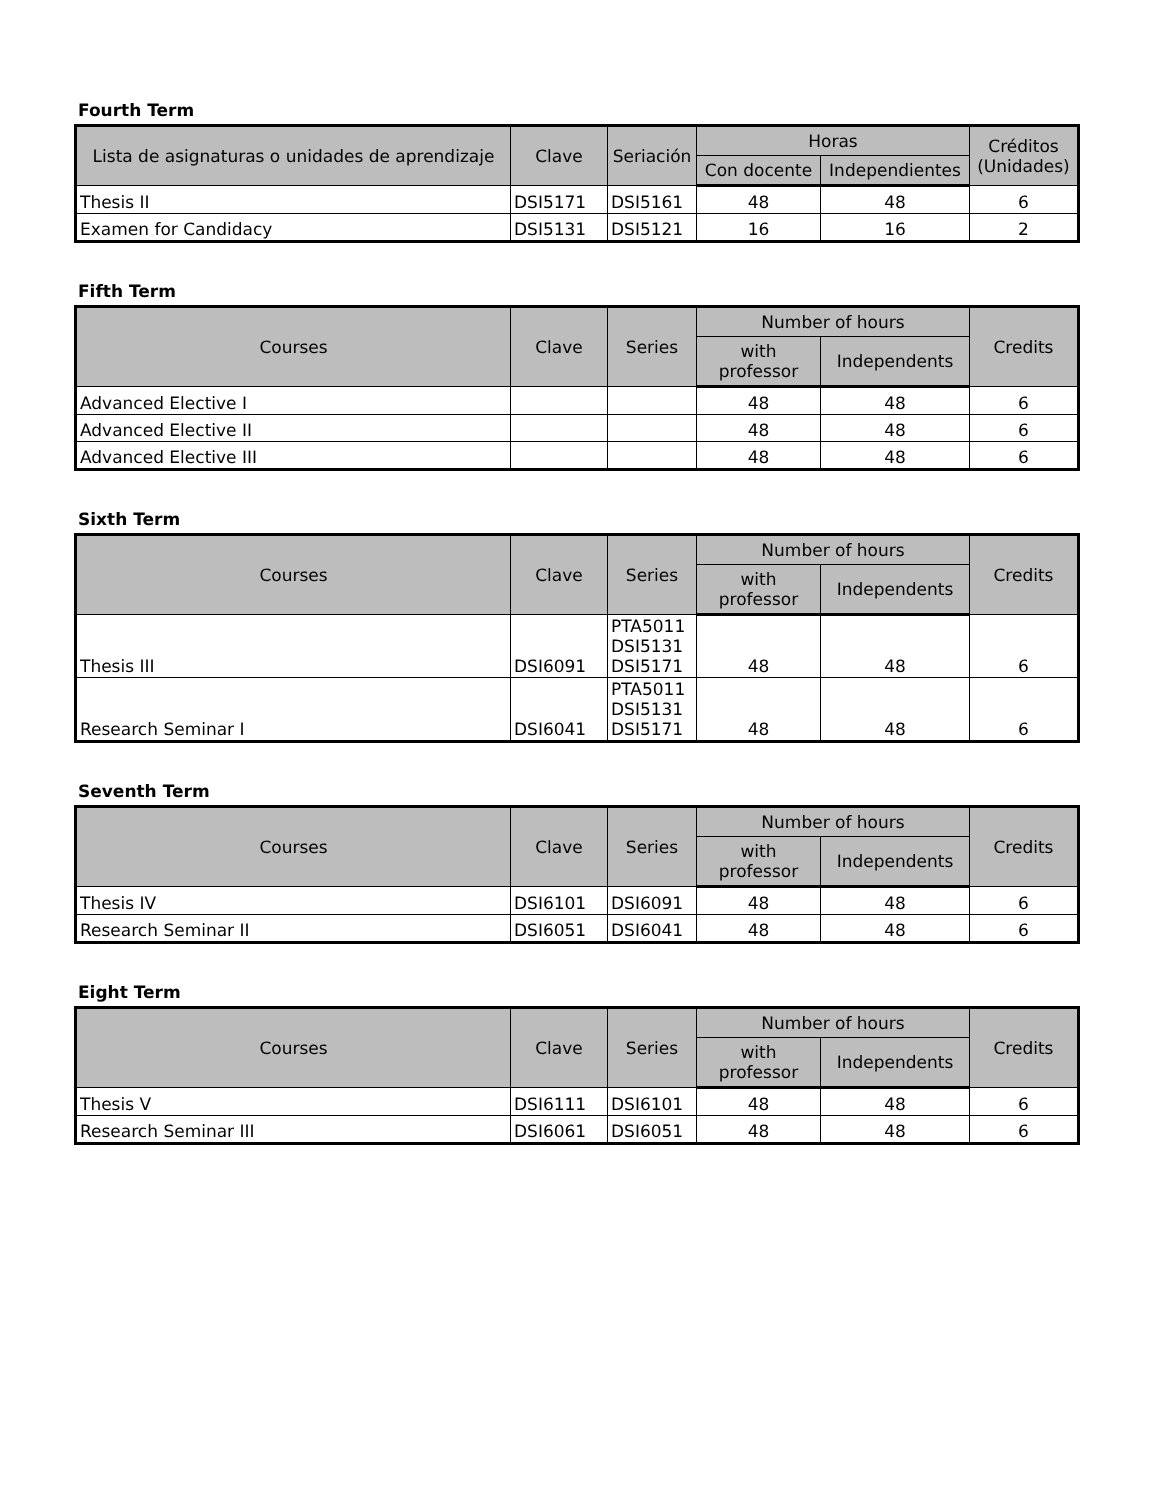Fourth Term
| Lista de asignaturas o unidades de aprendizaje | Clave | Seriación | Horas | | Créditos (Unidades) |
| --- | --- | --- | --- | --- | --- |
| | | | Con docente | Independientes | |
| Thesis II | DSI5171 | DSI5161 | 48 | 48 | 6 |
| Examen for Candidacy | DSI5131 | DSI5121 | 16 | 16 | 2 |
Fifth Term
| Courses | Clave | Series | Number of hours | | Credits |
| --- | --- | --- | --- | --- | --- |
| | | | with professor | Independents | |
| Advanced Elective I | | | 48 | 48 | 6 |
| Advanced Elective II | | | 48 | 48 | 6 |
| Advanced Elective III | | | 48 | 48 | 6 |
Sixth Term
| Courses | Clave | Series | Number of hours | | Credits |
| --- | --- | --- | --- | --- | --- |
| | | | with professor | Independents | |
| Thesis III | DSI6091 | PTA5011 DSI5131 DSI5171 | 48 | 48 | 6 |
| Research Seminar I | DSI6041 | PTA5011 DSI5131 DSI5171 | 48 | 48 | 6 |
Seventh Term
| Courses | Clave | Series | Number of hours | | Credits |
| --- | --- | --- | --- | --- | --- |
| | | | with professor | Independents | |
| Thesis IV | DSI6101 | DSI6091 | 48 | 48 | 6 |
| Research Seminar II | DSI6051 | DSI6041 | 48 | 48 | 6 |
Eight Term
| Courses | Clave | Series | Number of hours | | Credits |
| --- | --- | --- | --- | --- | --- |
| | | | with professor | Independents | |
| Thesis V | DSI6111 | DSI6101 | 48 | 48 | 6 |
| Research Seminar III | DSI6061 | DSI6051 | 48 | 48 | 6 |